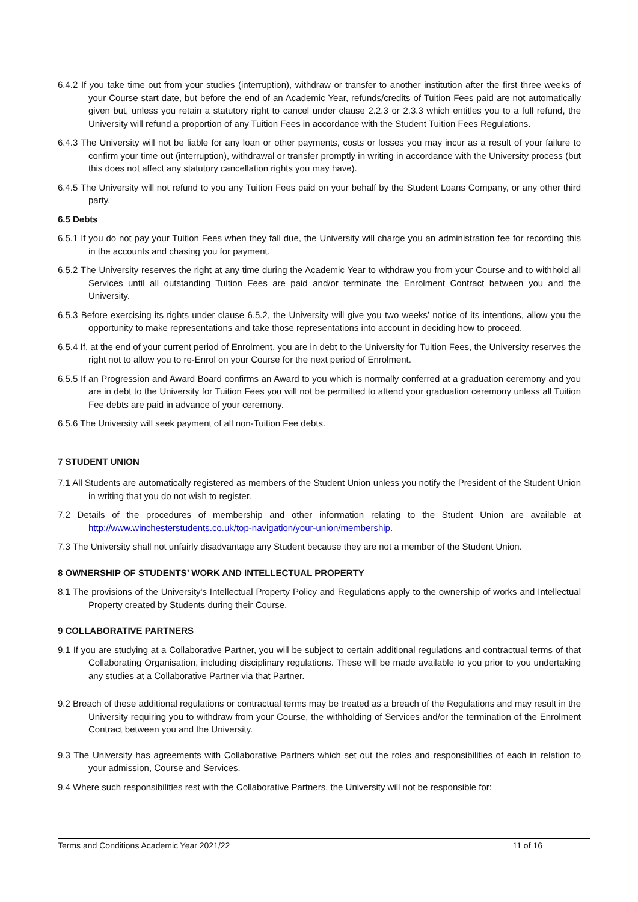6.4.2 If you take time out from your studies (interruption), withdraw or transfer to another institution after the first three weeks of your Course start date, but before the end of an Academic Year, refunds/credits of Tuition Fees paid are not automatically given but, unless you retain a statutory right to cancel under clause 2.2.3 or 2.3.3 which entitles you to a full refund, the University will refund a proportion of any Tuition Fees in accordance with the Student Tuition Fees Regulations.
6.4.3 The University will not be liable for any loan or other payments, costs or losses you may incur as a result of your failure to confirm your time out (interruption), withdrawal or transfer promptly in writing in accordance with the University process (but this does not affect any statutory cancellation rights you may have).
6.4.5 The University will not refund to you any Tuition Fees paid on your behalf by the Student Loans Company, or any other third party.
6.5 Debts
6.5.1 If you do not pay your Tuition Fees when they fall due, the University will charge you an administration fee for recording this in the accounts and chasing you for payment.
6.5.2 The University reserves the right at any time during the Academic Year to withdraw you from your Course and to withhold all Services until all outstanding Tuition Fees are paid and/or terminate the Enrolment Contract between you and the University.
6.5.3 Before exercising its rights under clause 6.5.2, the University will give you two weeks’ notice of its intentions, allow you the opportunity to make representations and take those representations into account in deciding how to proceed.
6.5.4 If, at the end of your current period of Enrolment, you are in debt to the University for Tuition Fees, the University reserves the right not to allow you to re-Enrol on your Course for the next period of Enrolment.
6.5.5 If an Progression and Award Board confirms an Award to you which is normally conferred at a graduation ceremony and you are in debt to the University for Tuition Fees you will not be permitted to attend your graduation ceremony unless all Tuition Fee debts are paid in advance of your ceremony.
6.5.6 The University will seek payment of all non-Tuition Fee debts.
7 STUDENT UNION
7.1 All Students are automatically registered as members of the Student Union unless you notify the President of the Student Union in writing that you do not wish to register.
7.2 Details of the procedures of membership and other information relating to the Student Union are available at http://www.winchesterstudents.co.uk/top-navigation/your-union/membership.
7.3 The University shall not unfairly disadvantage any Student because they are not a member of the Student Union.
8 OWNERSHIP OF STUDENTS’ WORK AND INTELLECTUAL PROPERTY
8.1 The provisions of the University's Intellectual Property Policy and Regulations apply to the ownership of works and Intellectual Property created by Students during their Course.
9 COLLABORATIVE PARTNERS
9.1 If you are studying at a Collaborative Partner, you will be subject to certain additional regulations and contractual terms of that Collaborating Organisation, including disciplinary regulations. These will be made available to you prior to you undertaking any studies at a Collaborative Partner via that Partner.
9.2 Breach of these additional regulations or contractual terms may be treated as a breach of the Regulations and may result in the University requiring you to withdraw from your Course, the withholding of Services and/or the termination of the Enrolment Contract between you and the University.
9.3 The University has agreements with Collaborative Partners which set out the roles and responsibilities of each in relation to your admission, Course and Services.
9.4 Where such responsibilities rest with the Collaborative Partners, the University will not be responsible for:
Terms and Conditions Academic Year 2021/22 11 of 16